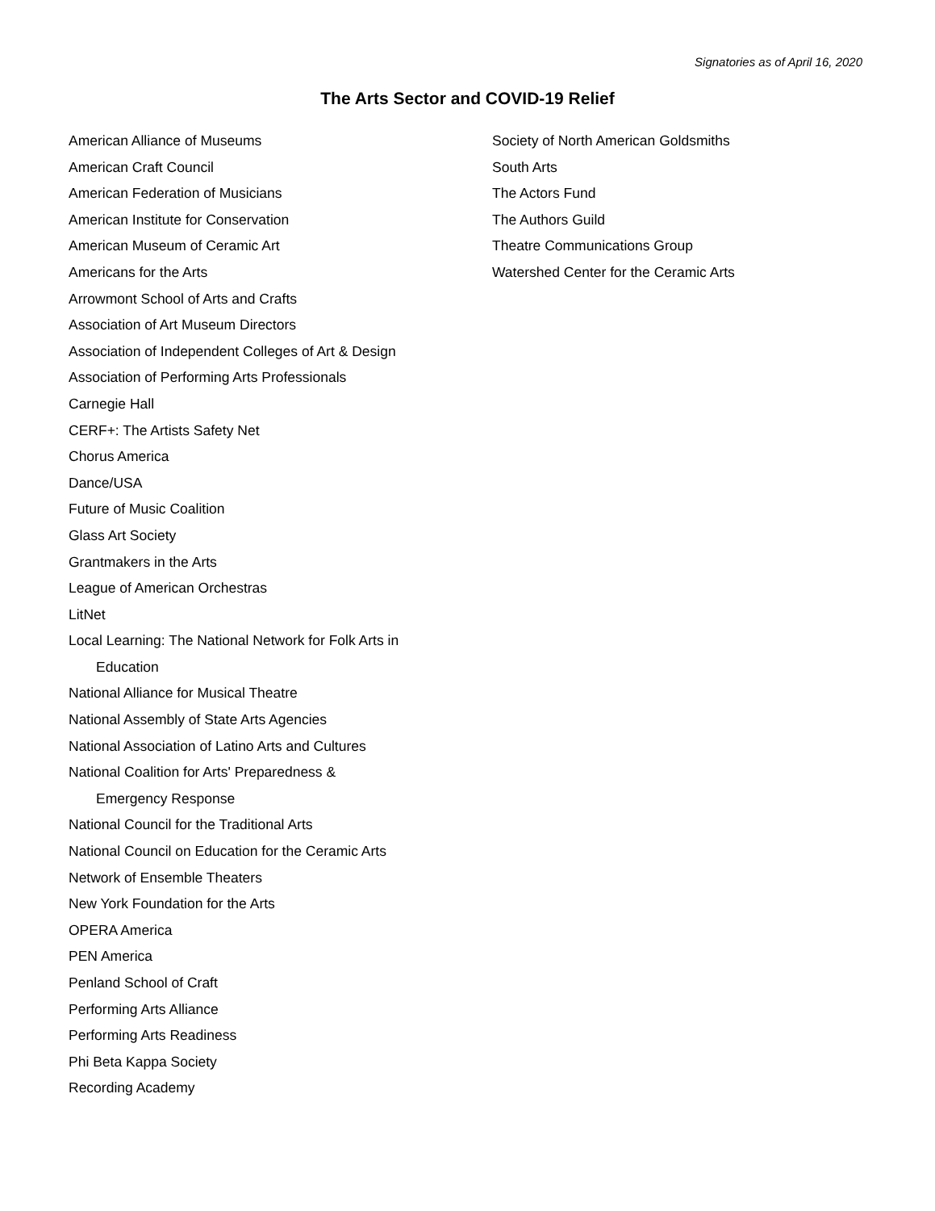Signatories as of April 16, 2020
The Arts Sector and COVID-19 Relief
American Alliance of Museums
American Craft Council
American Federation of Musicians
American Institute for Conservation
American Museum of Ceramic Art
Americans for the Arts
Arrowmont School of Arts and Crafts
Association of Art Museum Directors
Association of Independent Colleges of Art & Design
Association of Performing Arts Professionals
Carnegie Hall
CERF+: The Artists Safety Net
Chorus America
Dance/USA
Future of Music Coalition
Glass Art Society
Grantmakers in the Arts
League of American Orchestras
LitNet
Local Learning: The National Network for Folk Arts in
Education
National Alliance for Musical Theatre
National Assembly of State Arts Agencies
National Association of Latino Arts and Cultures
National Coalition for Arts' Preparedness &
Emergency Response
National Council for the Traditional Arts
National Council on Education for the Ceramic Arts
Network of Ensemble Theaters
New York Foundation for the Arts
OPERA America
PEN America
Penland School of Craft
Performing Arts Alliance
Performing Arts Readiness
Phi Beta Kappa Society
Recording Academy
Society of North American Goldsmiths
South Arts
The Actors Fund
The Authors Guild
Theatre Communications Group
Watershed Center for the Ceramic Arts